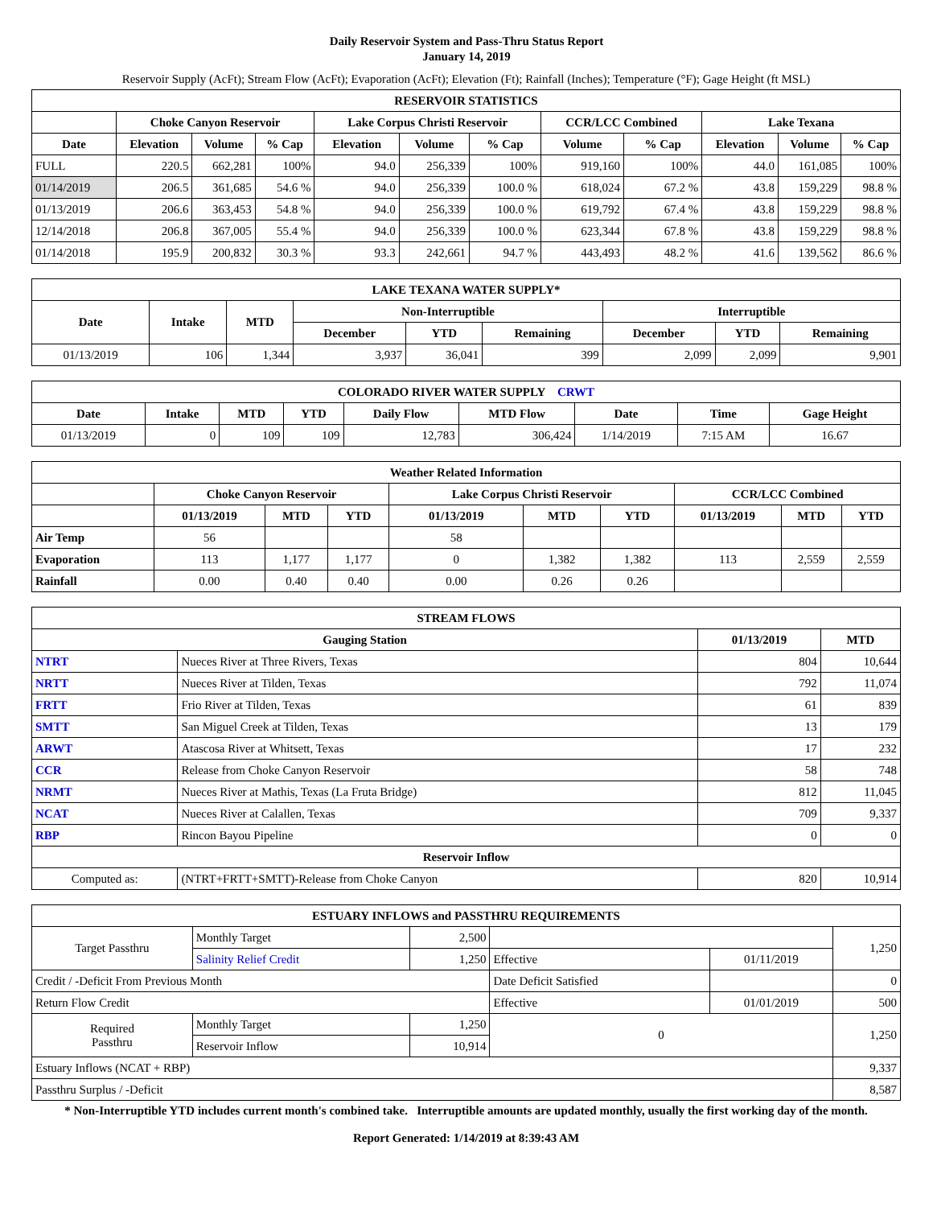Daily Reservoir System and Pass-Thru Status Report
January 14, 2019
Reservoir Supply (AcFt); Stream Flow (AcFt); Evaporation (AcFt); Elevation (Ft); Rainfall (Inches); Temperature (°F); Gage Height (ft MSL)
| RESERVOIR STATISTICS | | | | | | | | | | | |
| --- | --- | --- | --- | --- | --- | --- | --- | --- | --- | --- | --- |
| | Choke Canyon Reservoir | | | Lake Corpus Christi Reservoir | | | CCR/LCC Combined | | Lake Texana | | |
| Date | Elevation | Volume | % Cap | Elevation | Volume | % Cap | Volume | % Cap | Elevation | Volume | % Cap |
| FULL | 220.5 | 662,281 | 100% | 94.0 | 256,339 | 100% | 919,160 | 100% | 44.0 | 161,085 | 100% |
| 01/14/2019 | 206.5 | 361,685 | 54.6 % | 94.0 | 256,339 | 100.0 % | 618,024 | 67.2 % | 43.8 | 159,229 | 98.8 % |
| 01/13/2019 | 206.6 | 363,453 | 54.8 % | 94.0 | 256,339 | 100.0 % | 619,792 | 67.4 % | 43.8 | 159,229 | 98.8 % |
| 12/14/2018 | 206.8 | 367,005 | 55.4 % | 94.0 | 256,339 | 100.0 % | 623,344 | 67.8 % | 43.8 | 159,229 | 98.8 % |
| 01/14/2018 | 195.9 | 200,832 | 30.3 % | 93.3 | 242,661 | 94.7 % | 443,493 | 48.2 % | 41.6 | 139,562 | 86.6 % |
| LAKE TEXANA WATER SUPPLY* | | | | | | | | |
| --- | --- | --- | --- | --- | --- | --- | --- | --- |
| Date | Intake | MTD | Non-Interruptible | | | Interruptible | | |
| | | | December | YTD | Remaining | December | YTD | Remaining |
| 01/13/2019 | 106 | 1,344 | 3,937 | 36,041 | 399 | 2,099 | 2,099 | 9,901 |
| COLORADO RIVER WATER SUPPLY CRWT | | | | | | | | |
| --- | --- | --- | --- | --- | --- | --- | --- | --- |
| Date | Intake | MTD | YTD | Daily Flow | MTD Flow | Date | Time | Gage Height |
| 01/13/2019 | 0 | 109 | 109 | 12,783 | 306,424 | 1/14/2019 | 7:15 AM | 16.67 |
| Weather Related Information | | | | | | | | | |
| --- | --- | --- | --- | --- | --- | --- | --- | --- | --- |
| | Choke Canyon Reservoir | | | Lake Corpus Christi Reservoir | | | CCR/LCC Combined | | |
| | 01/13/2019 | MTD | YTD | 01/13/2019 | MTD | YTD | 01/13/2019 | MTD | YTD |
| Air Temp | 56 | | | 58 | | | | | |
| Evaporation | 113 | 1,177 | 1,177 | 0 | 1,382 | 1,382 | 113 | 2,559 | 2,559 |
| Rainfall | 0.00 | 0.40 | 0.40 | 0.00 | 0.26 | 0.26 | | | |
| STREAM FLOWS | | | |
| --- | --- | --- | --- |
| Gauging Station | | 01/13/2019 | MTD |
| NTRT | Nueces River at Three Rivers, Texas | 804 | 10,644 |
| NRTT | Nueces River at Tilden, Texas | 792 | 11,074 |
| FRTT | Frio River at Tilden, Texas | 61 | 839 |
| SMTT | San Miguel Creek at Tilden, Texas | 13 | 179 |
| ARWT | Atascosa River at Whitsett, Texas | 17 | 232 |
| CCR | Release from Choke Canyon Reservoir | 58 | 748 |
| NRMT | Nueces River at Mathis, Texas (La Fruta Bridge) | 812 | 11,045 |
| NCAT | Nueces River at Calallen, Texas | 709 | 9,337 |
| RBP | Rincon Bayou Pipeline | 0 | 0 |
| Reservoir Inflow | | | |
| Computed as: | (NTRT+FRTT+SMTT)-Release from Choke Canyon | 820 | 10,914 |
| ESTUARY INFLOWS and PASSTHRU REQUIREMENTS | | | | | |
| --- | --- | --- | --- | --- | --- |
| Target Passthru | Monthly Target | 2,500 | | | 1,250 |
| | Salinity Relief Credit | 1,250 | Effective | 01/11/2019 | |
| Credit / -Deficit From Previous Month | | | Date Deficit Satisfied | | 0 |
| Return Flow Credit | | | Effective | 01/01/2019 | 500 |
| Required Passthru | Monthly Target | 1,250 | 0 | | 1,250 |
| | Reservoir Inflow | 10,914 | | | |
| Estuary Inflows (NCAT + RBP) | | | | | 9,337 |
| Passthru Surplus / -Deficit | | | | | 8,587 |
* Non-Interruptible YTD includes current month's combined take. Interruptible amounts are updated monthly, usually the first working day of the month.
Report Generated: 1/14/2019 at 8:39:43 AM